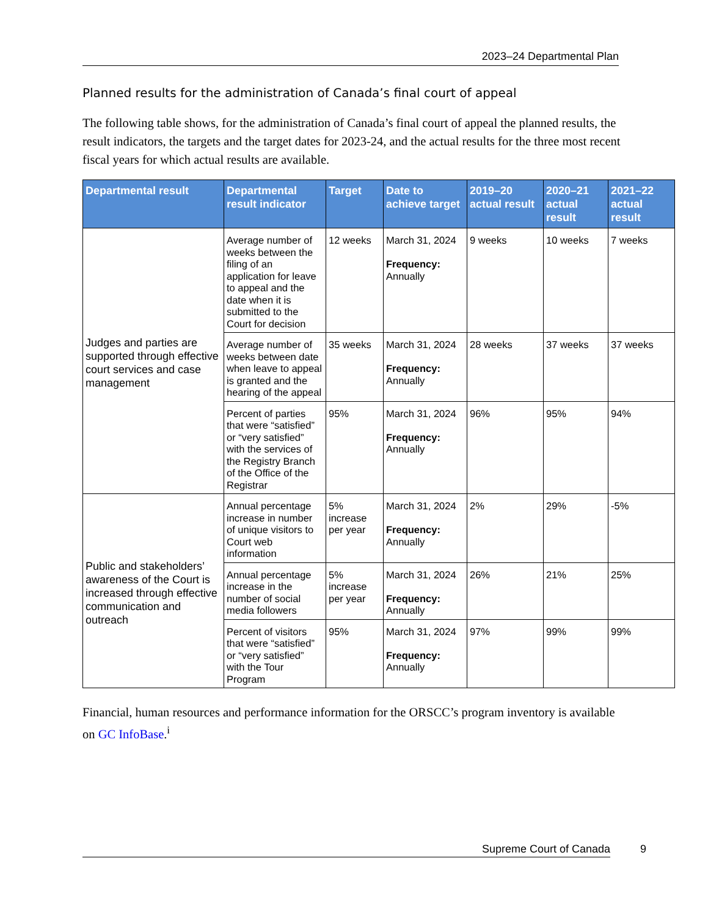2023–24 Departmental Plan
Planned results for the administration of Canada’s final court of appeal
The following table shows, for the administration of Canada’s final court of appeal the planned results, the result indicators, the targets and the target dates for 2023-24, and the actual results for the three most recent fiscal years for which actual results are available.
| Departmental result | Departmental result indicator | Target | Date to achieve target | 2019–20 actual result | 2020–21 actual result | 2021–22 actual result |
| --- | --- | --- | --- | --- | --- | --- |
| Judges and parties are supported through effective court services and case management | Average number of weeks between the filing of an application for leave to appeal and the date when it is submitted to the Court for decision | 12 weeks | March 31, 2024 Frequency: Annually | 9 weeks | 10 weeks | 7 weeks |
| | Average number of weeks between date when leave to appeal is granted and the hearing of the appeal | 35 weeks | March 31, 2024 Frequency: Annually | 28 weeks | 37 weeks | 37 weeks |
| | Percent of parties that were “satisfied” or “very satisfied” with the services of the Registry Branch of the Office of the Registrar | 95% | March 31, 2024 Frequency: Annually | 96% | 95% | 94% |
| Public and stakeholders’ awareness of the Court is increased through effective communication and outreach | Annual percentage increase in number of unique visitors to Court web information | 5% increase per year | March 31, 2024 Frequency: Annually | 2% | 29% | -5% |
| | Annual percentage increase in the number of social media followers | 5% increase per year | March 31, 2024 Frequency: Annually | 26% | 21% | 25% |
| | Percent of visitors that were “satisfied” or “very satisfied” with the Tour Program | 95% | March 31, 2024 Frequency: Annually | 97% | 99% | 99% |
Financial, human resources and performance information for the ORSCC’s program inventory is available on GC InfoBase.<sup>i</sup>
Supreme Court of Canada 9